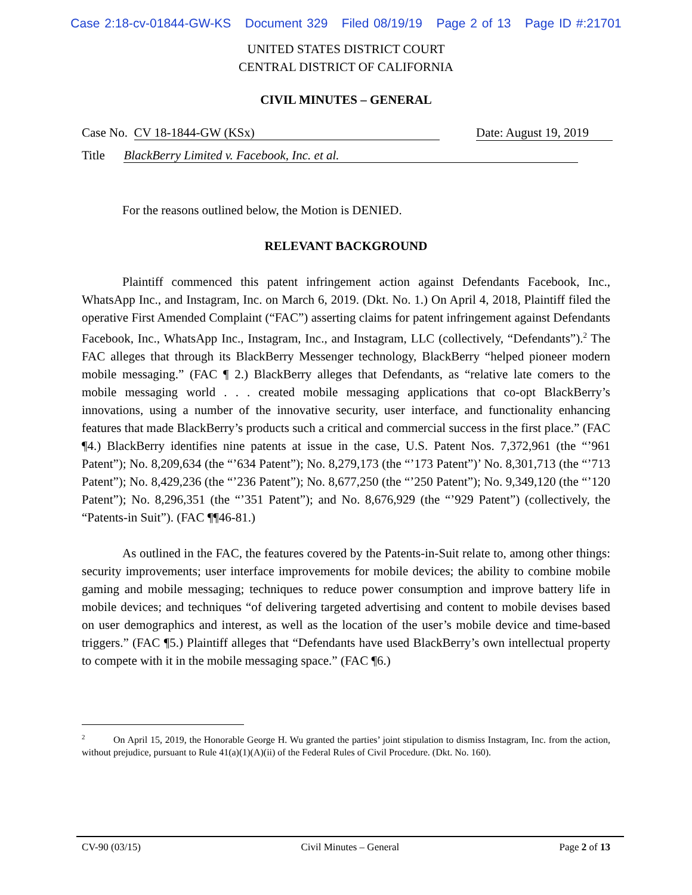Case 2:18-cv-01844-GW-KS Document 329 Filed 08/19/19 Page 2 of 13 Page ID #:21701
UNITED STATES DISTRICT COURT
CENTRAL DISTRICT OF CALIFORNIA
CIVIL MINUTES – GENERAL
Case No. CV 18-1844-GW (KSx) Date: August 19, 2019
Title BlackBerry Limited v. Facebook, Inc. et al.
For the reasons outlined below, the Motion is DENIED.
RELEVANT BACKGROUND
Plaintiff commenced this patent infringement action against Defendants Facebook, Inc., WhatsApp Inc., and Instagram, Inc. on March 6, 2019. (Dkt. No. 1.) On April 4, 2018, Plaintiff filed the operative First Amended Complaint (“FAC”) asserting claims for patent infringement against Defendants Facebook, Inc., WhatsApp Inc., Instagram, Inc., and Instagram, LLC (collectively, “Defendants”).<sup>2</sup> The FAC alleges that through its BlackBerry Messenger technology, BlackBerry “helped pioneer modern mobile messaging.” (FAC ¶ 2.) BlackBerry alleges that Defendants, as “relative late comers to the mobile messaging world . . . created mobile messaging applications that co-opt BlackBerry’s innovations, using a number of the innovative security, user interface, and functionality enhancing features that made BlackBerry’s products such a critical and commercial success in the first place.” (FAC ¶4.) BlackBerry identifies nine patents at issue in the case, U.S. Patent Nos. 7,372,961 (the “’961 Patent”); No. 8,209,634 (the “’634 Patent”); No. 8,279,173 (the “’173 Patent”)’ No. 8,301,713 (the “’713 Patent”); No. 8,429,236 (the “’236 Patent”); No. 8,677,250 (the “’250 Patent”); No. 9,349,120 (the “’120 Patent”); No. 8,296,351 (the “’351 Patent”); and No. 8,676,929 (the “’929 Patent”) (collectively, the “Patents-in Suit”). (FAC ¶¶46-81.)
As outlined in the FAC, the features covered by the Patents-in-Suit relate to, among other things: security improvements; user interface improvements for mobile devices; the ability to combine mobile gaming and mobile messaging; techniques to reduce power consumption and improve battery life in mobile devices; and techniques “of delivering targeted advertising and content to mobile devises based on user demographics and interest, as well as the location of the user’s mobile device and time-based triggers.” (FAC ¶5.) Plaintiff alleges that “Defendants have used BlackBerry’s own intellectual property to compete with it in the mobile messaging space.” (FAC ¶6.)
<sup>2</sup> On April 15, 2019, the Honorable George H. Wu granted the parties’ joint stipulation to dismiss Instagram, Inc. from the action, without prejudice, pursuant to Rule 41(a)(1)(A)(ii) of the Federal Rules of Civil Procedure. (Dkt. No. 160).
CV-90 (03/15) Civil Minutes – General Page 2 of 13